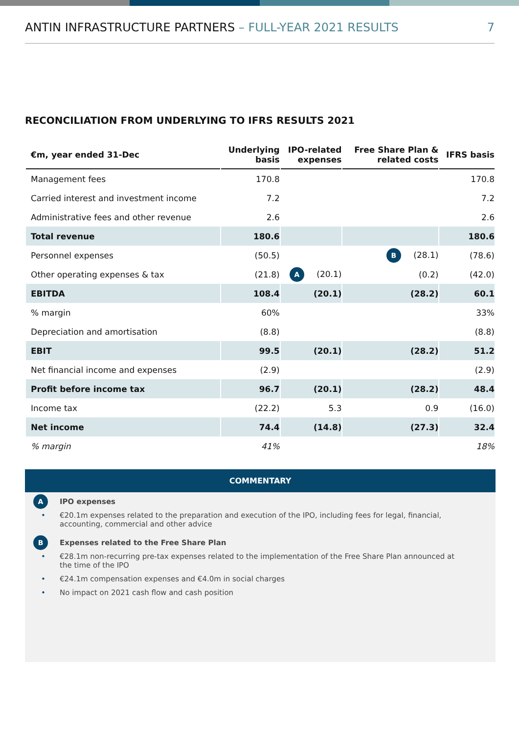ANTIN INFRASTRUCTURE PARTNERS – FULL-YEAR 2021 RESULTS
7
RECONCILIATION FROM UNDERLYING TO IFRS RESULTS 2021
| €m, year ended 31-Dec | Underlying basis | IPO-related expenses | Free Share Plan & related costs | IFRS basis |
| --- | --- | --- | --- | --- |
| Management fees | 170.8 | | | 170.8 |
| Carried interest and investment income | 7.2 | | | 7.2 |
| Administrative fees and other revenue | 2.6 | | | 2.6 |
| Total revenue | 180.6 | | | 180.6 |
| Personnel expenses | (50.5) | | B (28.1) | (78.6) |
| Other operating expenses & tax | (21.8) | A (20.1) | (0.2) | (42.0) |
| EBITDA | 108.4 | (20.1) | (28.2) | 60.1 |
| % margin | 60% | | | 33% |
| Depreciation and amortisation | (8.8) | | | (8.8) |
| EBIT | 99.5 | (20.1) | (28.2) | 51.2 |
| Net financial income and expenses | (2.9) | | | (2.9) |
| Profit before income tax | 96.7 | (20.1) | (28.2) | 48.4 |
| Income tax | (22.2) | 5.3 | 0.9 | (16.0) |
| Net income | 74.4 | (14.8) | (27.3) | 32.4 |
| % margin | 41% | | | 18% |
COMMENTARY
A IPO expenses
• €20.1m expenses related to the preparation and execution of the IPO, including fees for legal, financial, accounting, commercial and other advice
B Expenses related to the Free Share Plan
• €28.1m non-recurring pre-tax expenses related to the implementation of the Free Share Plan announced at the time of the IPO
• €24.1m compensation expenses and €4.0m in social charges
• No impact on 2021 cash flow and cash position